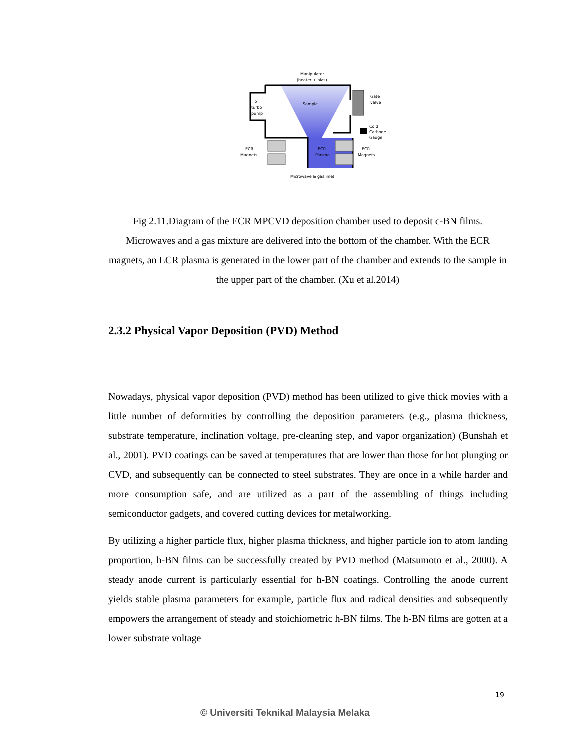Manipulator
(heater + bias)
Sample
To
turbo
pump
Gate
valve
Cold
Cathode
Gauge
ECR
Magnets
ECR
Magnets
ECR
Plasma
Microwave & gas inlet
Fig 2.11.Diagram of the ECR MPCVD deposition chamber used to deposit c-BN films. Microwaves and a gas mixture are delivered into the bottom of the chamber. With the ECR magnets, an ECR plasma is generated in the lower part of the chamber and extends to the sample in the upper part of the chamber. (Xu et al.2014)
2.3.2 Physical Vapor Deposition (PVD) Method
Nowadays, physical vapor deposition (PVD) method has been utilized to give thick movies with a little number of deformities by controlling the deposition parameters (e.g., plasma thickness, substrate temperature, inclination voltage, pre-cleaning step, and vapor organization) (Bunshah et al., 2001). PVD coatings can be saved at temperatures that are lower than those for hot plunging or CVD, and subsequently can be connected to steel substrates. They are once in a while harder and more consumption safe, and are utilized as a part of the assembling of things including semiconductor gadgets, and covered cutting devices for metalworking.
By utilizing a higher particle flux, higher plasma thickness, and higher particle ion to atom landing proportion, h-BN films can be successfully created by PVD method (Matsumoto et al., 2000). A steady anode current is particularly essential for h-BN coatings. Controlling the anode current yields stable plasma parameters for example, particle flux and radical densities and subsequently empowers the arrangement of steady and stoichiometric h-BN films. The h-BN films are gotten at a lower substrate voltage
19
© Universiti Teknikal Malaysia Melaka